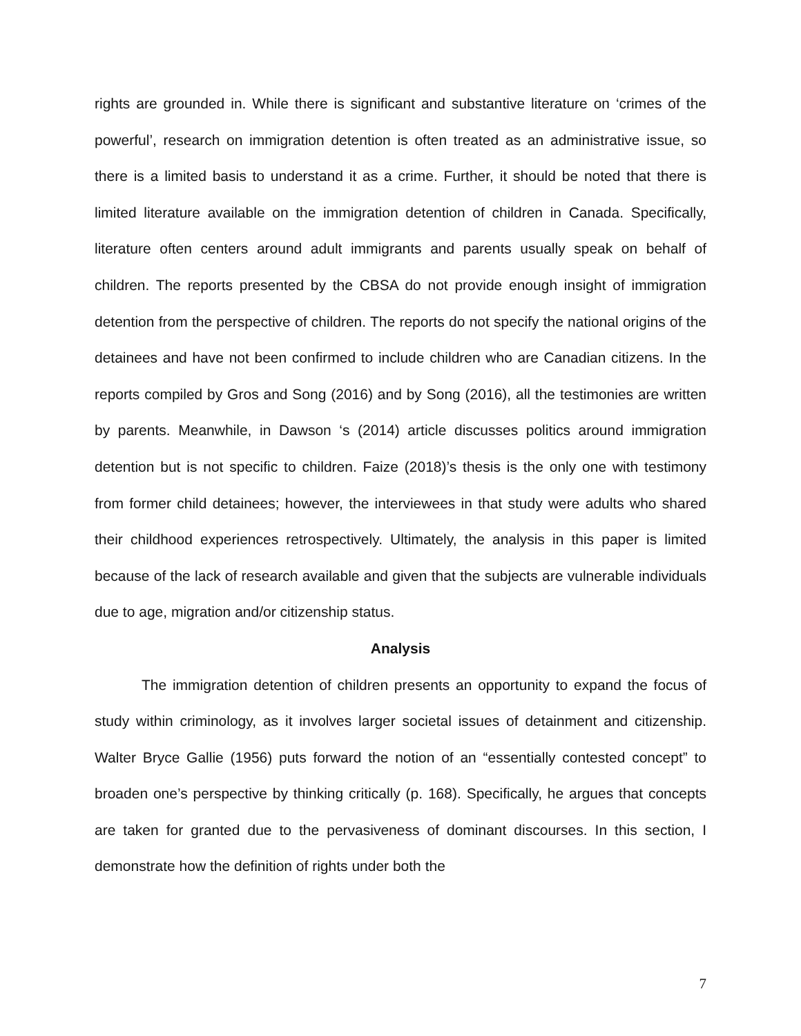rights are grounded in. While there is significant and substantive literature on ‘crimes of the powerful’, research on immigration detention is often treated as an administrative issue, so there is a limited basis to understand it as a crime. Further, it should be noted that there is limited literature available on the immigration detention of children in Canada. Specifically, literature often centers around adult immigrants and parents usually speak on behalf of children. The reports presented by the CBSA do not provide enough insight of immigration detention from the perspective of children. The reports do not specify the national origins of the detainees and have not been confirmed to include children who are Canadian citizens. In the reports compiled by Gros and Song (2016) and by Song (2016), all the testimonies are written by parents. Meanwhile, in Dawson ‘s (2014) article discusses politics around immigration detention but is not specific to children. Faize (2018)’s thesis is the only one with testimony from former child detainees; however, the interviewees in that study were adults who shared their childhood experiences retrospectively. Ultimately, the analysis in this paper is limited because of the lack of research available and given that the subjects are vulnerable individuals due to age, migration and/or citizenship status.
Analysis
The immigration detention of children presents an opportunity to expand the focus of study within criminology, as it involves larger societal issues of detainment and citizenship. Walter Bryce Gallie (1956) puts forward the notion of an “essentially contested concept” to broaden one’s perspective by thinking critically (p. 168). Specifically, he argues that concepts are taken for granted due to the pervasiveness of dominant discourses. In this section, I demonstrate how the definition of rights under both the
7